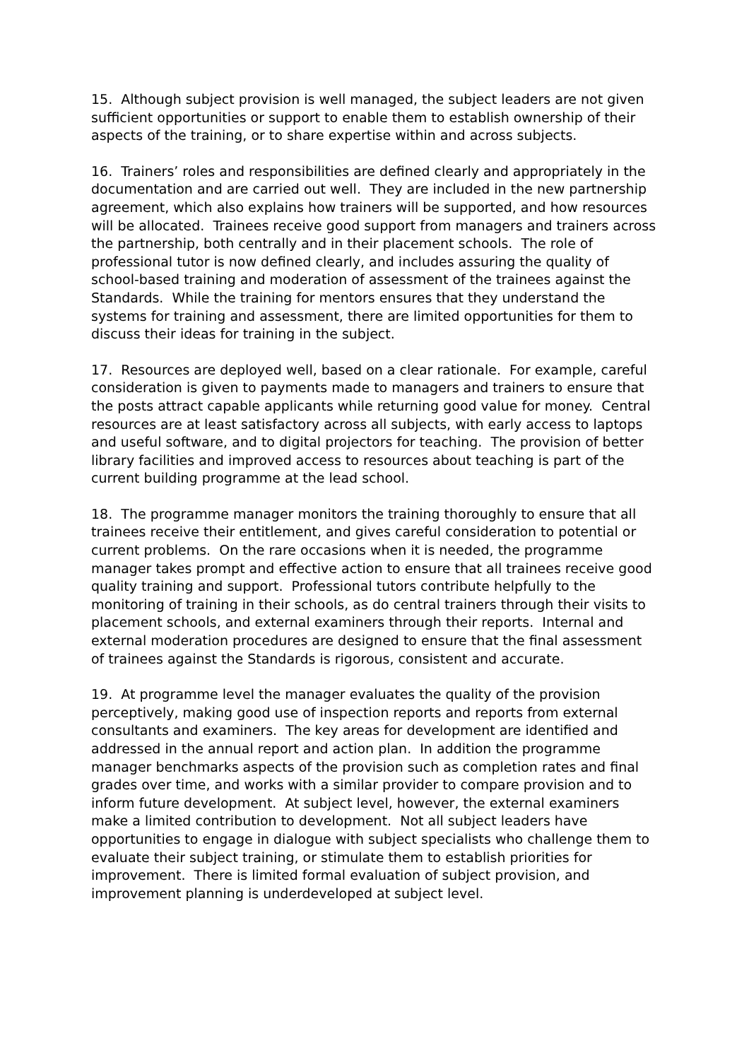15. Although subject provision is well managed, the subject leaders are not given sufficient opportunities or support to enable them to establish ownership of their aspects of the training, or to share expertise within and across subjects.
16. Trainers’ roles and responsibilities are defined clearly and appropriately in the documentation and are carried out well. They are included in the new partnership agreement, which also explains how trainers will be supported, and how resources will be allocated. Trainees receive good support from managers and trainers across the partnership, both centrally and in their placement schools. The role of professional tutor is now defined clearly, and includes assuring the quality of school-based training and moderation of assessment of the trainees against the Standards. While the training for mentors ensures that they understand the systems for training and assessment, there are limited opportunities for them to discuss their ideas for training in the subject.
17. Resources are deployed well, based on a clear rationale. For example, careful consideration is given to payments made to managers and trainers to ensure that the posts attract capable applicants while returning good value for money. Central resources are at least satisfactory across all subjects, with early access to laptops and useful software, and to digital projectors for teaching. The provision of better library facilities and improved access to resources about teaching is part of the current building programme at the lead school.
18. The programme manager monitors the training thoroughly to ensure that all trainees receive their entitlement, and gives careful consideration to potential or current problems. On the rare occasions when it is needed, the programme manager takes prompt and effective action to ensure that all trainees receive good quality training and support. Professional tutors contribute helpfully to the monitoring of training in their schools, as do central trainers through their visits to placement schools, and external examiners through their reports. Internal and external moderation procedures are designed to ensure that the final assessment of trainees against the Standards is rigorous, consistent and accurate.
19. At programme level the manager evaluates the quality of the provision perceptively, making good use of inspection reports and reports from external consultants and examiners. The key areas for development are identified and addressed in the annual report and action plan. In addition the programme manager benchmarks aspects of the provision such as completion rates and final grades over time, and works with a similar provider to compare provision and to inform future development. At subject level, however, the external examiners make a limited contribution to development. Not all subject leaders have opportunities to engage in dialogue with subject specialists who challenge them to evaluate their subject training, or stimulate them to establish priorities for improvement. There is limited formal evaluation of subject provision, and improvement planning is underdeveloped at subject level.